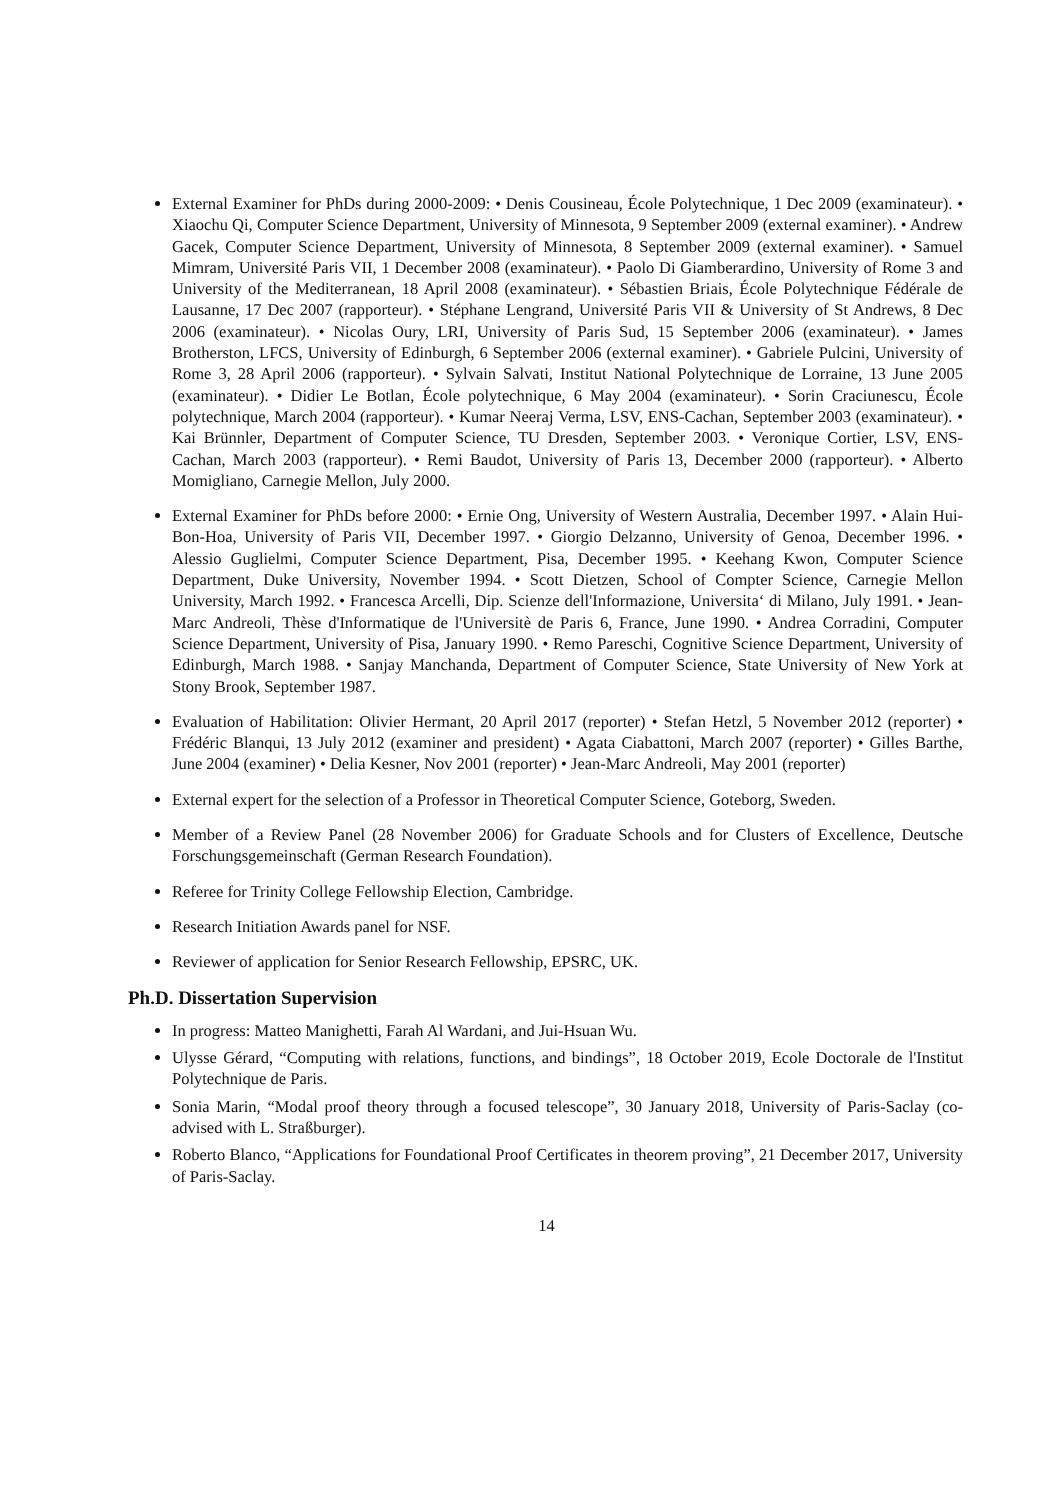External Examiner for PhDs during 2000-2009: • Denis Cousineau, École Polytechnique, 1 Dec 2009 (examinateur). • Xiaochu Qi, Computer Science Department, University of Minnesota, 9 September 2009 (external examiner). • Andrew Gacek, Computer Science Department, University of Minnesota, 8 September 2009 (external examiner). • Samuel Mimram, Université Paris VII, 1 December 2008 (examinateur). • Paolo Di Giamberardino, University of Rome 3 and University of the Mediterranean, 18 April 2008 (examinateur). • Sébastien Briais, École Polytechnique Fédérale de Lausanne, 17 Dec 2007 (rapporteur). • Stéphane Lengrand, Université Paris VII & University of St Andrews, 8 Dec 2006 (examinateur). • Nicolas Oury, LRI, University of Paris Sud, 15 September 2006 (examinateur). • James Brotherston, LFCS, University of Edinburgh, 6 September 2006 (external examiner). • Gabriele Pulcini, University of Rome 3, 28 April 2006 (rapporteur). • Sylvain Salvati, Institut National Polytechnique de Lorraine, 13 June 2005 (examinateur). • Didier Le Botlan, École polytechnique, 6 May 2004 (examinateur). • Sorin Craciunescu, École polytechnique, March 2004 (rapporteur). • Kumar Neeraj Verma, LSV, ENS-Cachan, September 2003 (examinateur). • Kai Brünnler, Department of Computer Science, TU Dresden, September 2003. • Veronique Cortier, LSV, ENS-Cachan, March 2003 (rapporteur). • Remi Baudot, University of Paris 13, December 2000 (rapporteur). • Alberto Momigliano, Carnegie Mellon, July 2000.
External Examiner for PhDs before 2000: • Ernie Ong, University of Western Australia, December 1997. • Alain Hui-Bon-Hoa, University of Paris VII, December 1997. • Giorgio Delzanno, University of Genoa, December 1996. • Alessio Guglielmi, Computer Science Department, Pisa, December 1995. • Keehang Kwon, Computer Science Department, Duke University, November 1994. • Scott Dietzen, School of Compter Science, Carnegie Mellon University, March 1992. • Francesca Arcelli, Dip. Scienze dell'Informazione, Universita‘ di Milano, July 1991. • Jean-Marc Andreoli, Thèse d'Informatique de l'Universitè de Paris 6, France, June 1990. • Andrea Corradini, Computer Science Department, University of Pisa, January 1990. • Remo Pareschi, Cognitive Science Department, University of Edinburgh, March 1988. • Sanjay Manchanda, Department of Computer Science, State University of New York at Stony Brook, September 1987.
Evaluation of Habilitation: Olivier Hermant, 20 April 2017 (reporter) • Stefan Hetzl, 5 November 2012 (reporter) • Frédéric Blanqui, 13 July 2012 (examiner and president) • Agata Ciabattoni, March 2007 (reporter) • Gilles Barthe, June 2004 (examiner) • Delia Kesner, Nov 2001 (reporter) • Jean-Marc Andreoli, May 2001 (reporter)
External expert for the selection of a Professor in Theoretical Computer Science, Goteborg, Sweden.
Member of a Review Panel (28 November 2006) for Graduate Schools and for Clusters of Excellence, Deutsche Forschungsgemeinschaft (German Research Foundation).
Referee for Trinity College Fellowship Election, Cambridge.
Research Initiation Awards panel for NSF.
Reviewer of application for Senior Research Fellowship, EPSRC, UK.
Ph.D. Dissertation Supervision
In progress: Matteo Manighetti, Farah Al Wardani, and Jui-Hsuan Wu.
Ulysse Gérard, “Computing with relations, functions, and bindings”, 18 October 2019, Ecole Doctorale de l'Institut Polytechnique de Paris.
Sonia Marin, “Modal proof theory through a focused telescope”, 30 January 2018, University of Paris-Saclay (co-advised with L. Straßburger).
Roberto Blanco, “Applications for Foundational Proof Certificates in theorem proving”, 21 December 2017, University of Paris-Saclay.
14